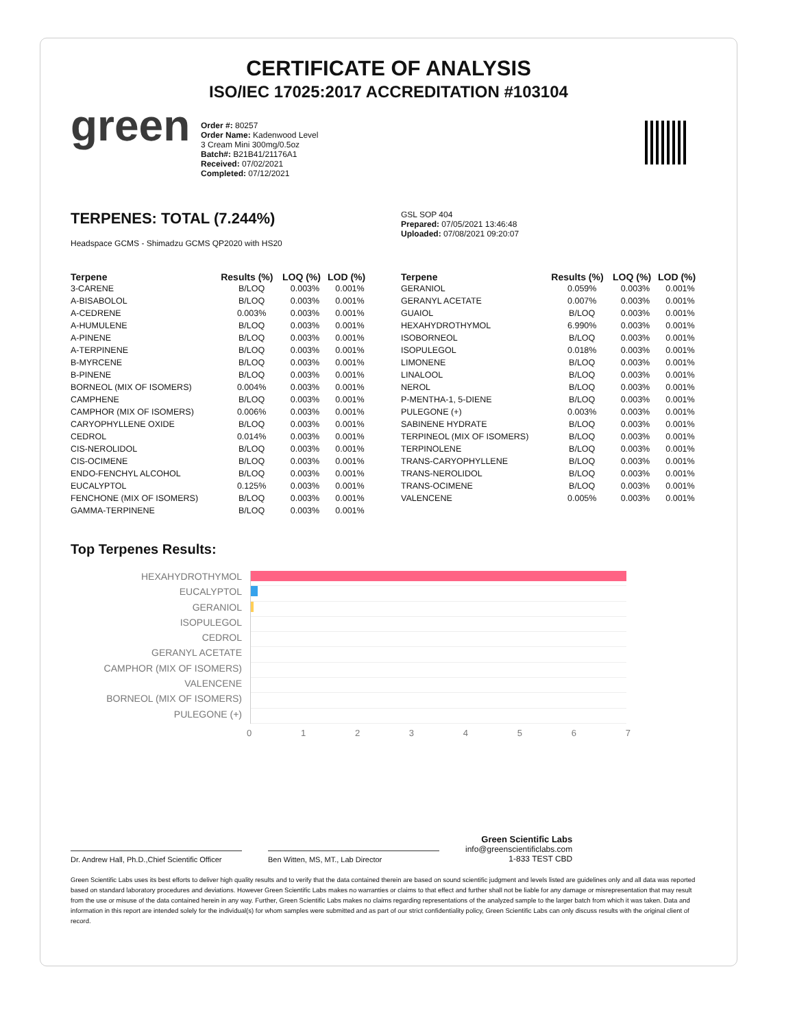CERTIFICATE OF ANALYSIS
ISO/IEC 17025:2017 ACCREDITATION #103104
green
Order #: 80257
Order Name: Kadenwood Level
3 Cream Mini 300mg/0.5oz
Batch#: B21B41/21176A1
Received: 07/02/2021
Completed: 07/12/2021
TERPENES: TOTAL (7.244%)
Headspace GCMS - Shimadzu GCMS QP2020 with HS20
GSL SOP 404
Prepared: 07/05/2021 13:46:48
Uploaded: 07/08/2021 09:20:07
| Terpene | Results (%) | LOQ (%) | LOD (%) |
| --- | --- | --- | --- |
| 3-CARENE | B/LOQ | 0.003% | 0.001% |
| A-BISABOLOL | B/LOQ | 0.003% | 0.001% |
| A-CEDRENE | 0.003% | 0.003% | 0.001% |
| A-HUMULENE | B/LOQ | 0.003% | 0.001% |
| A-PINENE | B/LOQ | 0.003% | 0.001% |
| A-TERPINENE | B/LOQ | 0.003% | 0.001% |
| B-MYRCENE | B/LOQ | 0.003% | 0.001% |
| B-PINENE | B/LOQ | 0.003% | 0.001% |
| BORNEOL (MIX OF ISOMERS) | 0.004% | 0.003% | 0.001% |
| CAMPHENE | B/LOQ | 0.003% | 0.001% |
| CAMPHOR (MIX OF ISOMERS) | 0.006% | 0.003% | 0.001% |
| CARYOPHYLLENE OXIDE | B/LOQ | 0.003% | 0.001% |
| CEDROL | 0.014% | 0.003% | 0.001% |
| CIS-NEROLIDOL | B/LOQ | 0.003% | 0.001% |
| CIS-OCIMENE | B/LOQ | 0.003% | 0.001% |
| ENDO-FENCHYL ALCOHOL | B/LOQ | 0.003% | 0.001% |
| EUCALYPTOL | 0.125% | 0.003% | 0.001% |
| FENCHONE (MIX OF ISOMERS) | B/LOQ | 0.003% | 0.001% |
| GAMMA-TERPINENE | B/LOQ | 0.003% | 0.001% |
| Terpene | Results (%) | LOQ (%) | LOD (%) |
| --- | --- | --- | --- |
| GERANIOL | 0.059% | 0.003% | 0.001% |
| GERANYL ACETATE | 0.007% | 0.003% | 0.001% |
| GUAIOL | B/LOQ | 0.003% | 0.001% |
| HEXAHYDROTHYMOL | 6.990% | 0.003% | 0.001% |
| ISOBORNEOL | B/LOQ | 0.003% | 0.001% |
| ISOPULEGOL | 0.018% | 0.003% | 0.001% |
| LIMONENE | B/LOQ | 0.003% | 0.001% |
| LINALOOL | B/LOQ | 0.003% | 0.001% |
| NEROL | B/LOQ | 0.003% | 0.001% |
| P-MENTHA-1, 5-DIENE | B/LOQ | 0.003% | 0.001% |
| PULEGONE (+) | 0.003% | 0.003% | 0.001% |
| SABINENE HYDRATE | B/LOQ | 0.003% | 0.001% |
| TERPINEOL (MIX OF ISOMERS) | B/LOQ | 0.003% | 0.001% |
| TERPINOLENE | B/LOQ | 0.003% | 0.001% |
| TRANS-CARYOPHYLLENE | B/LOQ | 0.003% | 0.001% |
| TRANS-NEROLIDOL | B/LOQ | 0.003% | 0.001% |
| TRANS-OCIMENE | B/LOQ | 0.003% | 0.001% |
| VALENCENE | 0.005% | 0.003% | 0.001% |
Top Terpenes Results:
HEXAHYDROTHYMOL
EUCALYPTOL
GERANIOL
ISOPULEGOL
CEDROL
GERANYL ACETATE
CAMPHOR (MIX OF ISOMERS)
VALENCENE
BORNEOL (MIX OF ISOMERS)
PULEGONE (+)
01234567
Dr. Andrew Hall, Ph.D.,Chief Scientific Officer
Ben Witten, MS, MT., Lab Director
Green Scientific Labs
info@greenscientificlabs.com
1-833 TEST CBD
Green Scientific Labs uses its best efforts to deliver high quality results and to verify that the data contained therein are based on sound scientific judgment and levels listed are guidelines only and all data was reported based on standard laboratory procedures and deviations. However Green Scientific Labs makes no warranties or claims to that effect and further shall not be liable for any damage or misrepresentation that may result from the use or misuse of the data contained herein in any way. Further, Green Scientific Labs makes no claims regarding representations of the analyzed sample to the larger batch from which it was taken. Data and information in this report are intended solely for the individual(s) for whom samples were submitted and as part of our strict confidentiality policy, Green Scientific Labs can only discuss results with the original client of record.